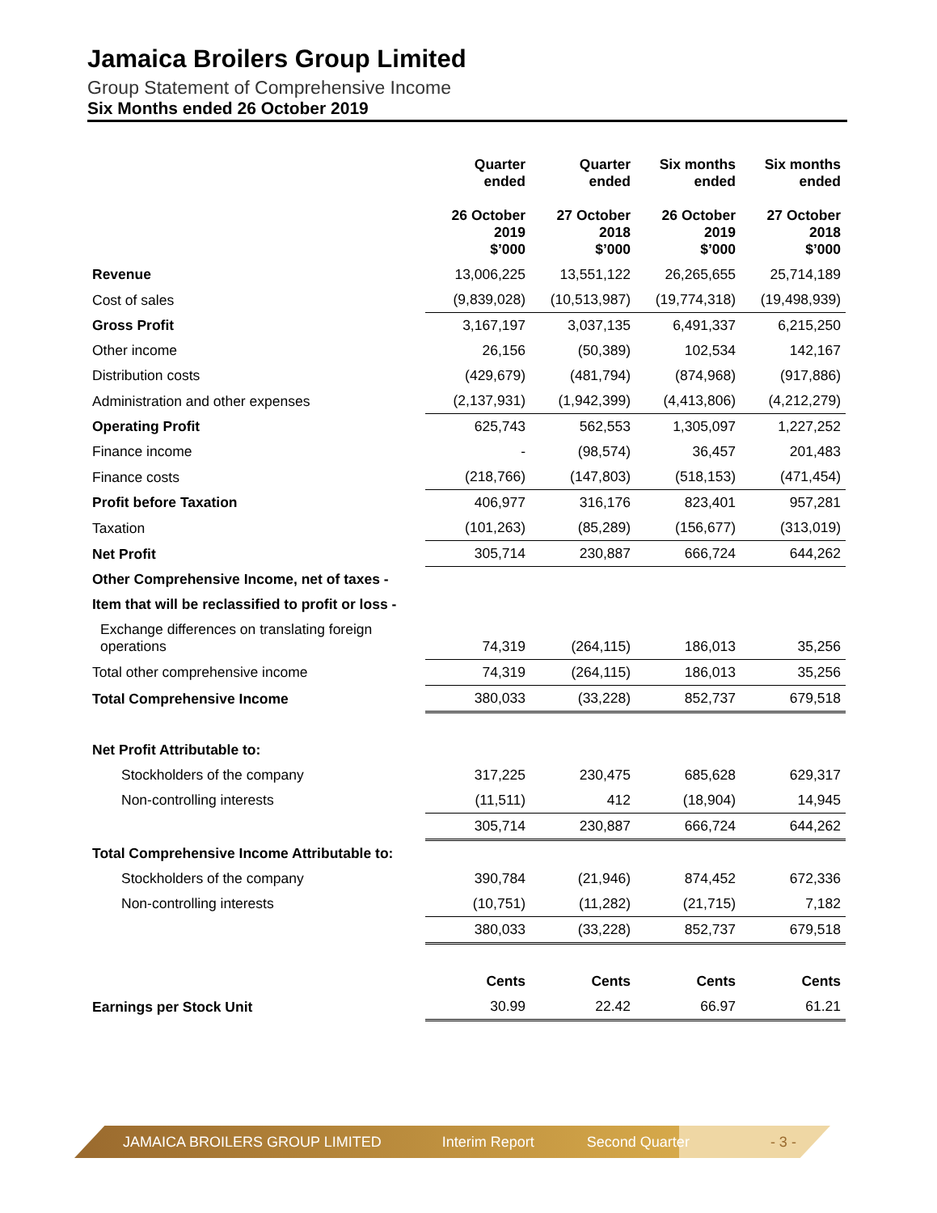Jamaica Broilers Group Limited
Group Statement of Comprehensive Income
Six Months ended 26 October 2019
| | Quarter ended 26 October 2019 $’000 | Quarter ended 27 October 2018 $’000 | Six months ended 26 October 2019 $’000 | Six months ended 27 October 2018 $’000 |
| --- | --- | --- | --- | --- |
| Revenue | 13,006,225 | 13,551,122 | 26,265,655 | 25,714,189 |
| Cost of sales | (9,839,028) | (10,513,987) | (19,774,318) | (19,498,939) |
| Gross Profit | 3,167,197 | 3,037,135 | 6,491,337 | 6,215,250 |
| Other income | 26,156 | (50,389) | 102,534 | 142,167 |
| Distribution costs | (429,679) | (481,794) | (874,968) | (917,886) |
| Administration and other expenses | (2,137,931) | (1,942,399) | (4,413,806) | (4,212,279) |
| Operating Profit | 625,743 | 562,553 | 1,305,097 | 1,227,252 |
| Finance income | - | (98,574) | 36,457 | 201,483 |
| Finance costs | (218,766) | (147,803) | (518,153) | (471,454) |
| Profit before Taxation | 406,977 | 316,176 | 823,401 | 957,281 |
| Taxation | (101,263) | (85,289) | (156,677) | (313,019) |
| Net Profit | 305,714 | 230,887 | 666,724 | 644,262 |
| Other Comprehensive Income, net of taxes - | | | | |
| Item that will be reclassified to profit or loss - | | | | |
| Exchange differences on translating foreign operations | 74,319 | (264,115) | 186,013 | 35,256 |
| Total other comprehensive income | 74,319 | (264,115) | 186,013 | 35,256 |
| Total Comprehensive Income | 380,033 | (33,228) | 852,737 | 679,518 |
| Net Profit Attributable to: | | | | |
| Stockholders of the company | 317,225 | 230,475 | 685,628 | 629,317 |
| Non-controlling interests | (11,511) | 412 | (18,904) | 14,945 |
| | 305,714 | 230,887 | 666,724 | 644,262 |
| Total Comprehensive Income Attributable to: | | | | |
| Stockholders of the company | 390,784 | (21,946) | 874,452 | 672,336 |
| Non-controlling interests | (10,751) | (11,282) | (21,715) | 7,182 |
| | 380,033 | (33,228) | 852,737 | 679,518 |
| | Cents | Cents | Cents | Cents |
| Earnings per Stock Unit | 30.99 | 22.42 | 66.97 | 61.21 |
JAMAICA BROILERS GROUP LIMITED Interim Report Second Quarter - 3 -